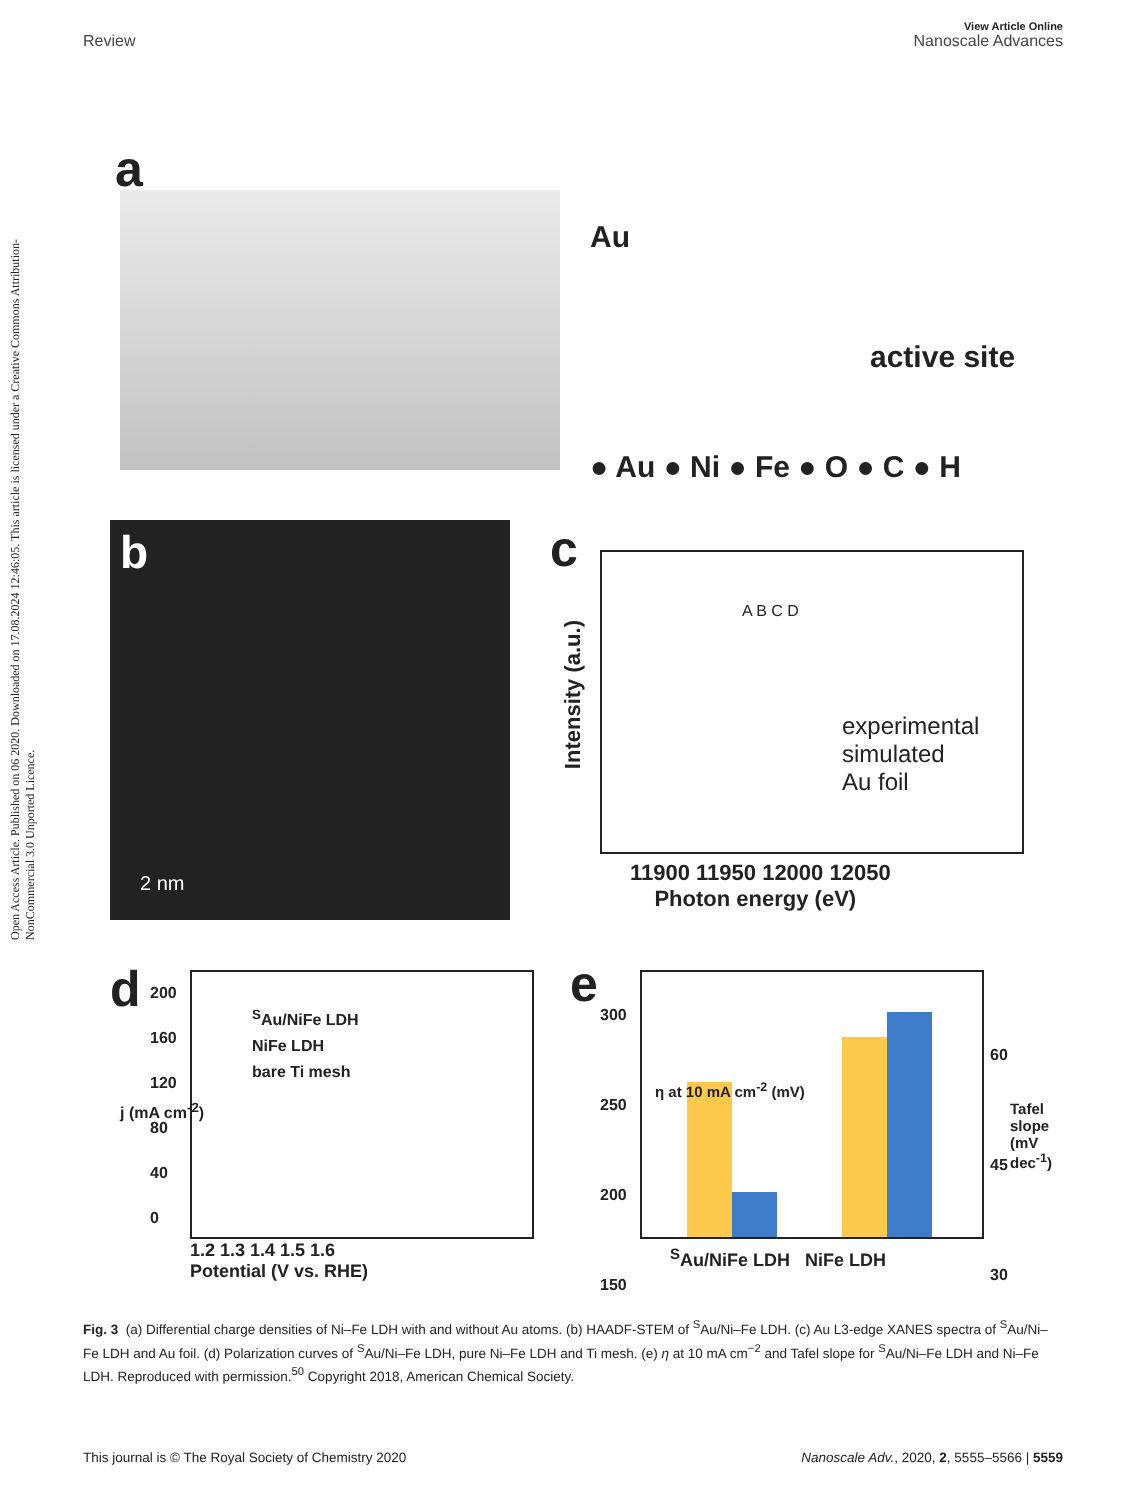Open Access Article. Published on 06 2020. Downloaded on 17.08.2024 12:46:05. This article is licensed under a Creative Commons Attribution-NonCommercial 3.0 Unported Licence.
View Article Online
Review Nanoscale Advances
a
Au
active site
● Au ● Ni ● Fe ● O ● C ● H
b
2 nm
c
experimental
simulated
Au foil
A B C D
Intensity (a.u.)
11900 11950 12000 12050
Photon energy (eV)
d
<sup>S</sup>Au/NiFe LDH
NiFe LDH
bare Ti mesh
200
160
120
80
40
0
1.2 1.3 1.4 1.5 1.6
Potential (V vs. RHE)
j (mA cm<sup>-2</sup>)
e
300
250
200
150
60
45
30
η at 10 mA cm<sup>-2</sup> (mV)
Tafel slope (mV dec<sup>-1</sup>)
<sup>S</sup>Au/NiFe LDH NiFe LDH
Fig. 3 (a) Differential charge densities of Ni–Fe LDH with and without Au atoms. (b) HAADF-STEM of <sup>S</sup>Au/Ni–Fe LDH. (c) Au L3-edge XANES spectra of <sup>S</sup>Au/Ni–Fe LDH and Au foil. (d) Polarization curves of <sup>S</sup>Au/Ni–Fe LDH, pure Ni–Fe LDH and Ti mesh. (e) η at 10 mA cm<sup>−2</sup> and Tafel slope for <sup>S</sup>Au/Ni–Fe LDH and Ni–Fe LDH. Reproduced with permission.<sup>50</sup> Copyright 2018, American Chemical Society.
This journal is © The Royal Society of Chemistry 2020 Nanoscale Adv., 2020, 2, 5555–5566 | 5559